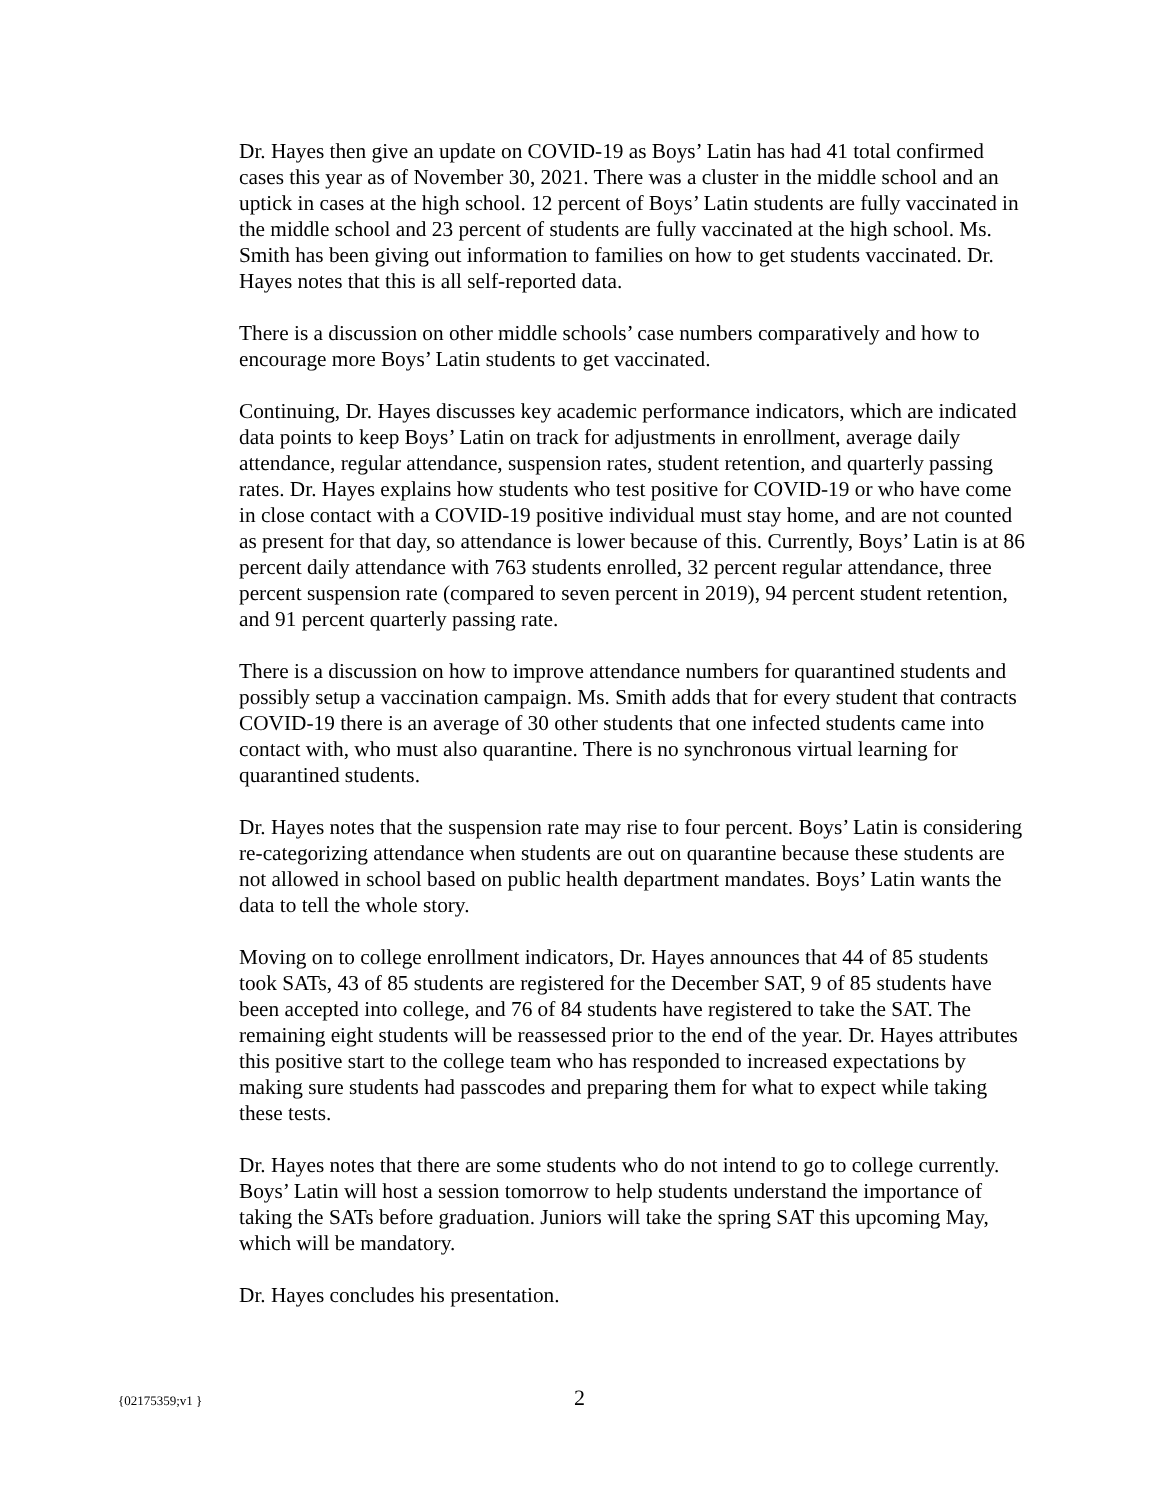Dr. Hayes then give an update on COVID-19 as Boys’ Latin has had 41 total confirmed cases this year as of November 30, 2021. There was a cluster in the middle school and an uptick in cases at the high school. 12 percent of Boys’ Latin students are fully vaccinated in the middle school and 23 percent of students are fully vaccinated at the high school. Ms. Smith has been giving out information to families on how to get students vaccinated. Dr. Hayes notes that this is all self-reported data.
There is a discussion on other middle schools’ case numbers comparatively and how to encourage more Boys’ Latin students to get vaccinated.
Continuing, Dr. Hayes discusses key academic performance indicators, which are indicated data points to keep Boys’ Latin on track for adjustments in enrollment, average daily attendance, regular attendance, suspension rates, student retention, and quarterly passing rates. Dr. Hayes explains how students who test positive for COVID-19 or who have come in close contact with a COVID-19 positive individual must stay home, and are not counted as present for that day, so attendance is lower because of this. Currently, Boys’ Latin is at 86 percent daily attendance with 763 students enrolled, 32 percent regular attendance, three percent suspension rate (compared to seven percent in 2019), 94 percent student retention, and 91 percent quarterly passing rate.
There is a discussion on how to improve attendance numbers for quarantined students and possibly setup a vaccination campaign. Ms. Smith adds that for every student that contracts COVID-19 there is an average of 30 other students that one infected students came into contact with, who must also quarantine. There is no synchronous virtual learning for quarantined students.
Dr. Hayes notes that the suspension rate may rise to four percent. Boys’ Latin is considering re-categorizing attendance when students are out on quarantine because these students are not allowed in school based on public health department mandates. Boys’ Latin wants the data to tell the whole story.
Moving on to college enrollment indicators, Dr. Hayes announces that 44 of 85 students took SATs, 43 of 85 students are registered for the December SAT, 9 of 85 students have been accepted into college, and 76 of 84 students have registered to take the SAT. The remaining eight students will be reassessed prior to the end of the year. Dr. Hayes attributes this positive start to the college team who has responded to increased expectations by making sure students had passcodes and preparing them for what to expect while taking these tests.
Dr. Hayes notes that there are some students who do not intend to go to college currently. Boys’ Latin will host a session tomorrow to help students understand the importance of taking the SATs before graduation. Juniors will take the spring SAT this upcoming May, which will be mandatory.
Dr. Hayes concludes his presentation.
{02175359;v1 } 2